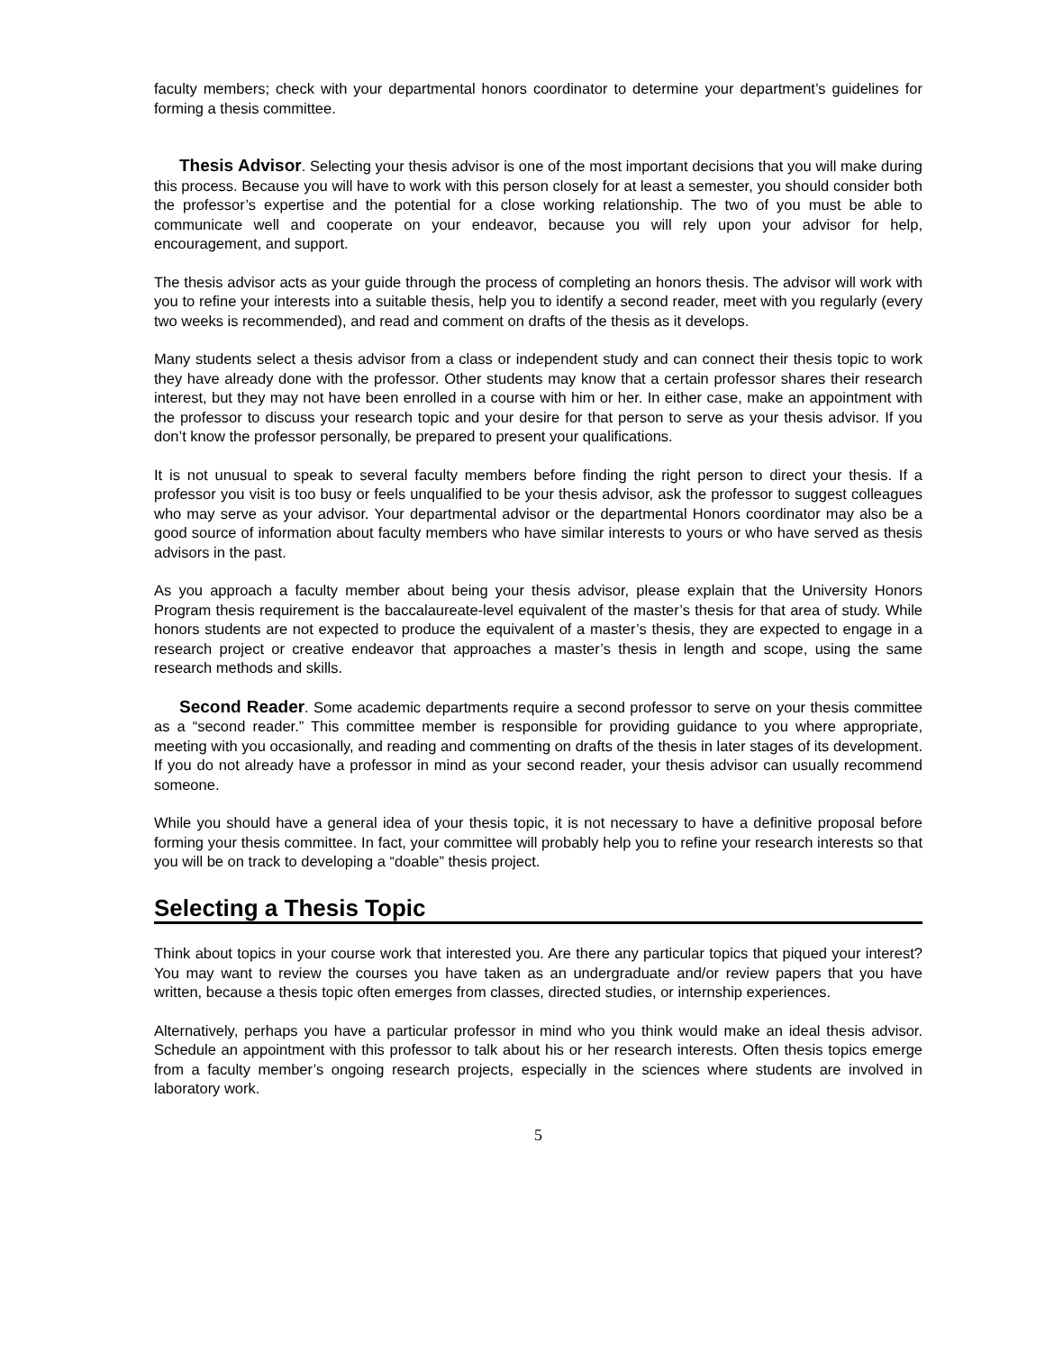faculty members; check with your departmental honors coordinator to determine your department’s guidelines for forming a thesis committee.
Thesis Advisor. Selecting your thesis advisor is one of the most important decisions that you will make during this process. Because you will have to work with this person closely for at least a semester, you should consider both the professor’s expertise and the potential for a close working relationship. The two of you must be able to communicate well and cooperate on your endeavor, because you will rely upon your advisor for help, encouragement, and support.
The thesis advisor acts as your guide through the process of completing an honors thesis. The advisor will work with you to refine your interests into a suitable thesis, help you to identify a second reader, meet with you regularly (every two weeks is recommended), and read and comment on drafts of the thesis as it develops.
Many students select a thesis advisor from a class or independent study and can connect their thesis topic to work they have already done with the professor. Other students may know that a certain professor shares their research interest, but they may not have been enrolled in a course with him or her. In either case, make an appointment with the professor to discuss your research topic and your desire for that person to serve as your thesis advisor. If you don’t know the professor personally, be prepared to present your qualifications.
It is not unusual to speak to several faculty members before finding the right person to direct your thesis. If a professor you visit is too busy or feels unqualified to be your thesis advisor, ask the professor to suggest colleagues who may serve as your advisor. Your departmental advisor or the departmental Honors coordinator may also be a good source of information about faculty members who have similar interests to yours or who have served as thesis advisors in the past.
As you approach a faculty member about being your thesis advisor, please explain that the University Honors Program thesis requirement is the baccalaureate-level equivalent of the master’s thesis for that area of study. While honors students are not expected to produce the equivalent of a master’s thesis, they are expected to engage in a research project or creative endeavor that approaches a master’s thesis in length and scope, using the same research methods and skills.
Second Reader. Some academic departments require a second professor to serve on your thesis committee as a “second reader.” This committee member is responsible for providing guidance to you where appropriate, meeting with you occasionally, and reading and commenting on drafts of the thesis in later stages of its development. If you do not already have a professor in mind as your second reader, your thesis advisor can usually recommend someone.
While you should have a general idea of your thesis topic, it is not necessary to have a definitive proposal before forming your thesis committee. In fact, your committee will probably help you to refine your research interests so that you will be on track to developing a “doable” thesis project.
Selecting a Thesis Topic
Think about topics in your course work that interested you. Are there any particular topics that piqued your interest? You may want to review the courses you have taken as an undergraduate and/or review papers that you have written, because a thesis topic often emerges from classes, directed studies, or internship experiences.
Alternatively, perhaps you have a particular professor in mind who you think would make an ideal thesis advisor. Schedule an appointment with this professor to talk about his or her research interests. Often thesis topics emerge from a faculty member’s ongoing research projects, especially in the sciences where students are involved in laboratory work.
5